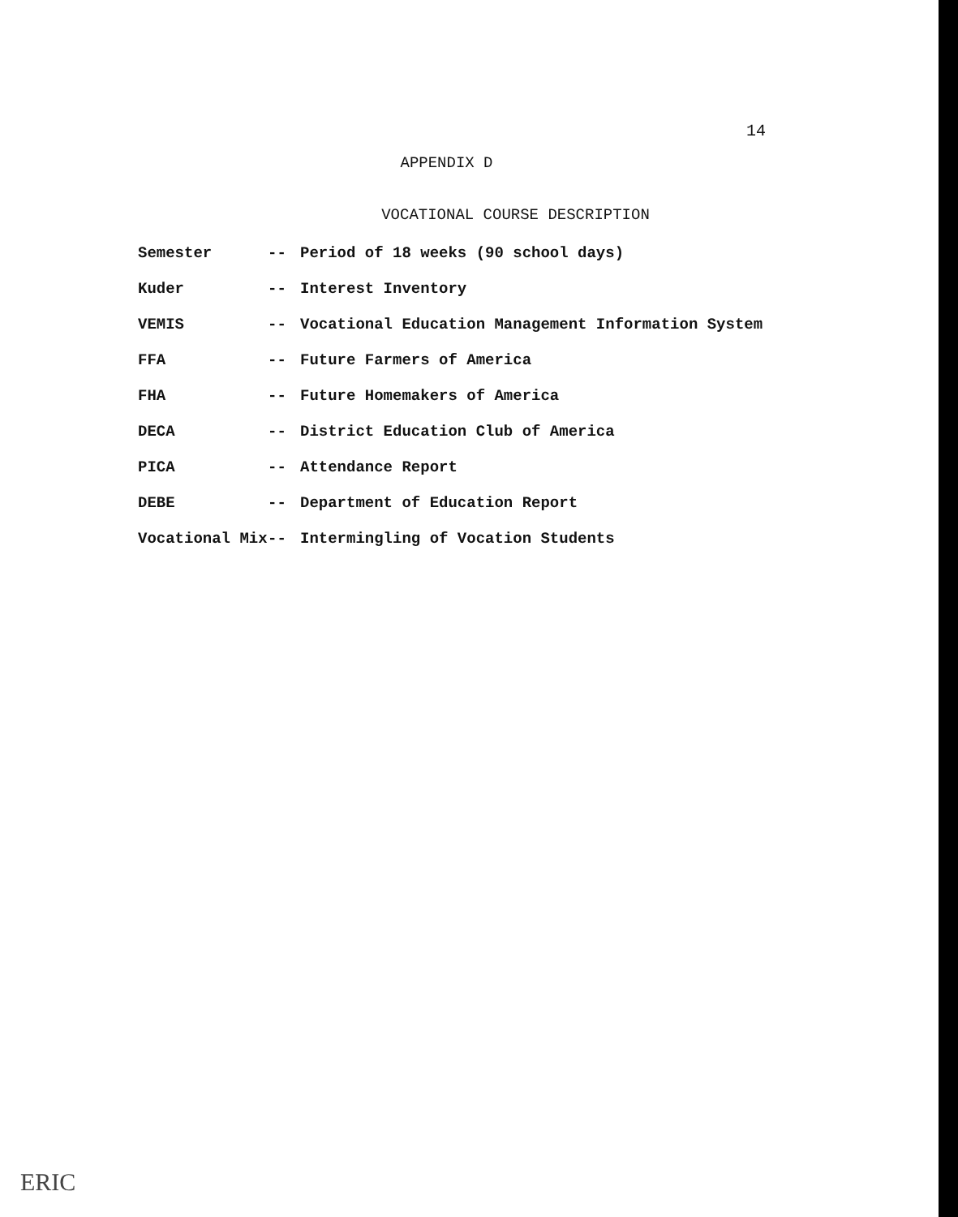14
APPENDIX D
VOCATIONAL COURSE DESCRIPTION
| Semester | -- | Period of 18 weeks (90 school days) |
| Kuder | -- | Interest Inventory |
| VEMIS | -- | Vocational Education Management Information System |
| FFA | -- | Future Farmers of America |
| FHA | -- | Future Homemakers of America |
| DECA | -- | District Education Club of America |
| PICA | -- | Attendance Report |
| DEBE | -- | Department of Education Report |
| Vocational Mix | -- | Intermingling of Vocation Students |
ERIC